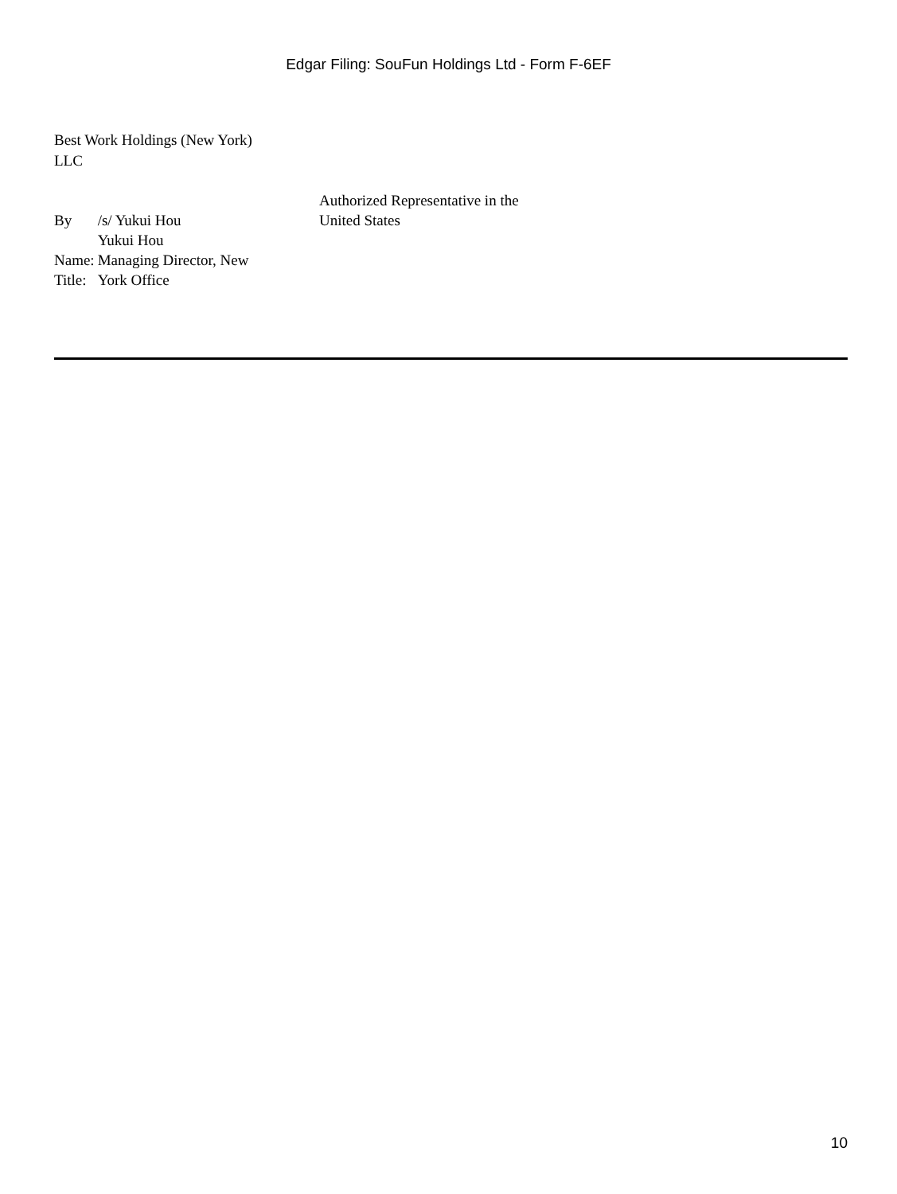Edgar Filing: SouFun Holdings Ltd - Form F-6EF
Best Work Holdings (New York)
LLC
Authorized Representative in the
United States
| By | /s/ Yukui Hou |
| | Yukui Hou |
| Name: | Managing Director, New |
| Title: | York Office |
10